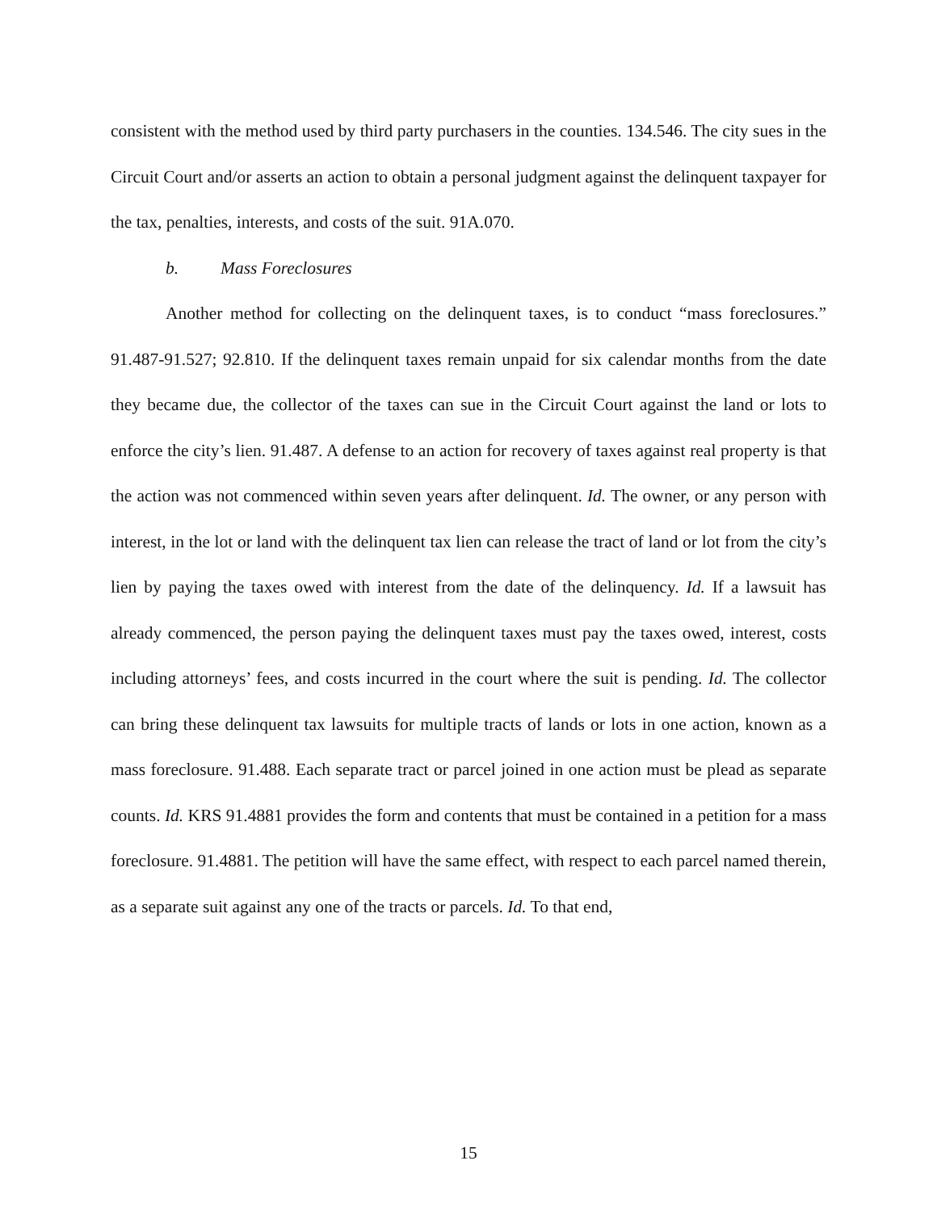consistent with the method used by third party purchasers in the counties. 134.546. The city sues in the Circuit Court and/or asserts an action to obtain a personal judgment against the delinquent taxpayer for the tax, penalties, interests, and costs of the suit. 91A.070.
b. Mass Foreclosures
Another method for collecting on the delinquent taxes, is to conduct “mass foreclosures.” 91.487-91.527; 92.810. If the delinquent taxes remain unpaid for six calendar months from the date they became due, the collector of the taxes can sue in the Circuit Court against the land or lots to enforce the city’s lien. 91.487. A defense to an action for recovery of taxes against real property is that the action was not commenced within seven years after delinquent. Id. The owner, or any person with interest, in the lot or land with the delinquent tax lien can release the tract of land or lot from the city’s lien by paying the taxes owed with interest from the date of the delinquency. Id. If a lawsuit has already commenced, the person paying the delinquent taxes must pay the taxes owed, interest, costs including attorneys’ fees, and costs incurred in the court where the suit is pending. Id. The collector can bring these delinquent tax lawsuits for multiple tracts of lands or lots in one action, known as a mass foreclosure. 91.488. Each separate tract or parcel joined in one action must be plead as separate counts. Id. KRS 91.4881 provides the form and contents that must be contained in a petition for a mass foreclosure. 91.4881. The petition will have the same effect, with respect to each parcel named therein, as a separate suit against any one of the tracts or parcels. Id. To that end,
15